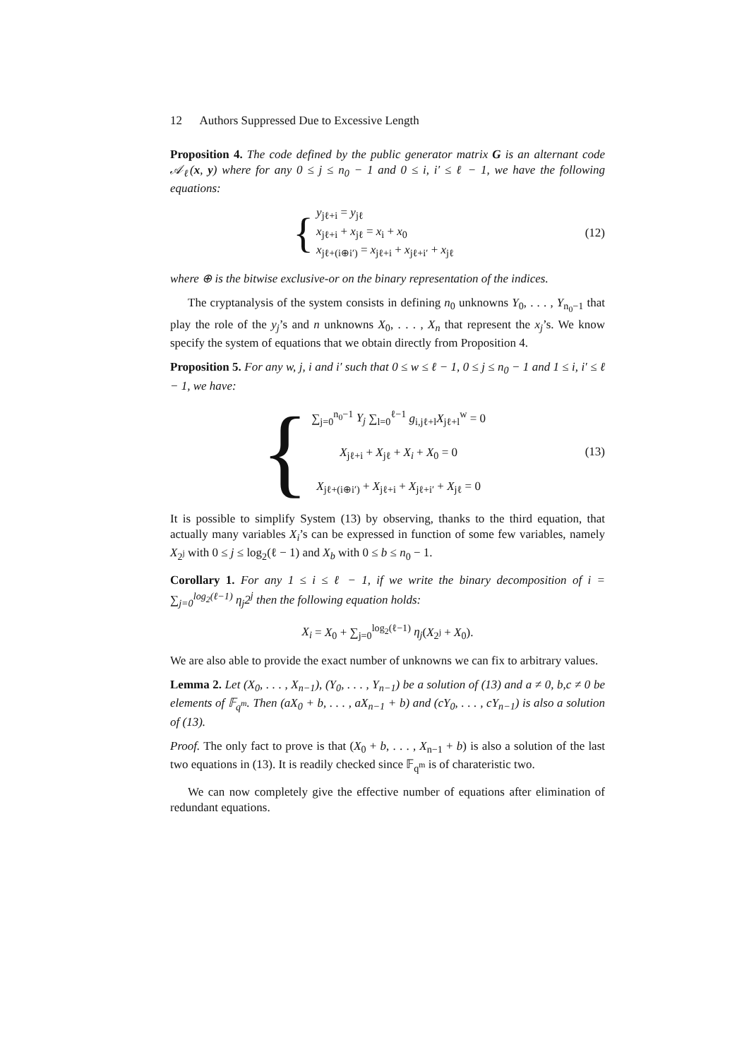12 Authors Suppressed Due to Excessive Length
Proposition 4. The code defined by the public generator matrix G is an alternant code 𝒜<sub>ℓ</sub>(x, y) where for any 0 ≤ j ≤ n<sub>0</sub> − 1 and 0 ≤ i, i′ ≤ ℓ − 1, we have the following equations:
{
y<sub>jℓ+i</sub> = y<sub>jℓ</sub>
x<sub>jℓ+i</sub> + x<sub>jℓ</sub> = x<sub>i</sub> + x<sub>0</sub>
x<sub>jℓ+(i⊕i′)</sub> = x<sub>jℓ+i</sub> + x<sub>jℓ+i′</sub> + x<sub>jℓ</sub>
(12)
where ⊕ is the bitwise exclusive-or on the binary representation of the indices.
The cryptanalysis of the system consists in defining n<sub>0</sub> unknowns Y<sub>0</sub>, . . . , Y<sub>n<sub>0</sub>−1</sub> that play the role of the y<sub>j</sub>’s and n unknowns X<sub>0</sub>, . . . , X<sub>n</sub> that represent the x<sub>j</sub>’s. We know specify the system of equations that we obtain directly from Proposition 4.
Proposition 5. For any w, j, i and i′ such that 0 ≤ w ≤ ℓ − 1, 0 ≤ j ≤ n<sub>0</sub> − 1 and 1 ≤ i, i′ ≤ ℓ − 1, we have:
{
∑<sub>j=0</sub><sup>n<sub>0</sub>−1</sup> Y<sub>j</sub> ∑<sub>l=0</sub><sup>ℓ−1</sup> g<sub>i,jℓ+l</sub>X<sub>jℓ+l</sub><sup>w</sup> = 0
X<sub>jℓ+i</sub> + X<sub>jℓ</sub> + X<sub>i</sub> + X<sub>0</sub> = 0
X<sub>jℓ+(i⊕i′)</sub> + X<sub>jℓ+i</sub> + X<sub>jℓ+i′</sub> + X<sub>jℓ</sub> = 0
(13)
It is possible to simplify System (13) by observing, thanks to the third equation, that actually many variables X<sub>i</sub>’s can be expressed in function of some few variables, namely X<sub>2<sup>j</sup></sub> with 0 ≤ j ≤ log<sub>2</sub>(ℓ − 1) and X<sub>b</sub> with 0 ≤ b ≤ n<sub>0</sub> − 1.
Corollary 1. For any 1 ≤ i ≤ ℓ − 1, if we write the binary decomposition of i = ∑<sub>j=0</sub><sup>log<sub>2</sub>(ℓ−1)</sup> η<sub>j</sub>2<sup>j</sup> then the following equation holds:
X<sub>i</sub> = X<sub>0</sub> + ∑<sub>j=0</sub><sup>log<sub>2</sub>(ℓ−1)</sup> η<sub>j</sub>(X<sub>2<sup>j</sup></sub> + X<sub>0</sub>).
We are also able to provide the exact number of unknowns we can fix to arbitrary values.
Lemma 2. Let (X<sub>0</sub>, . . . , X<sub>n−1</sub>), (Y<sub>0</sub>, . . . , Y<sub>n−1</sub>) be a solution of (13) and a ≠ 0, b,c ≠ 0 be elements of 𝔽<sub>q<sup>m</sup></sub>. Then (aX<sub>0</sub> + b, . . . , aX<sub>n−1</sub> + b) and (cY<sub>0</sub>, . . . , cY<sub>n−1</sub>) is also a solution of (13).
Proof. The only fact to prove is that (X<sub>0</sub> + b, . . . , X<sub>n−1</sub> + b) is also a solution of the last two equations in (13). It is readily checked since 𝔽<sub>q<sup>m</sup></sub> is of charateristic two.
We can now completely give the effective number of equations after elimination of redundant equations.